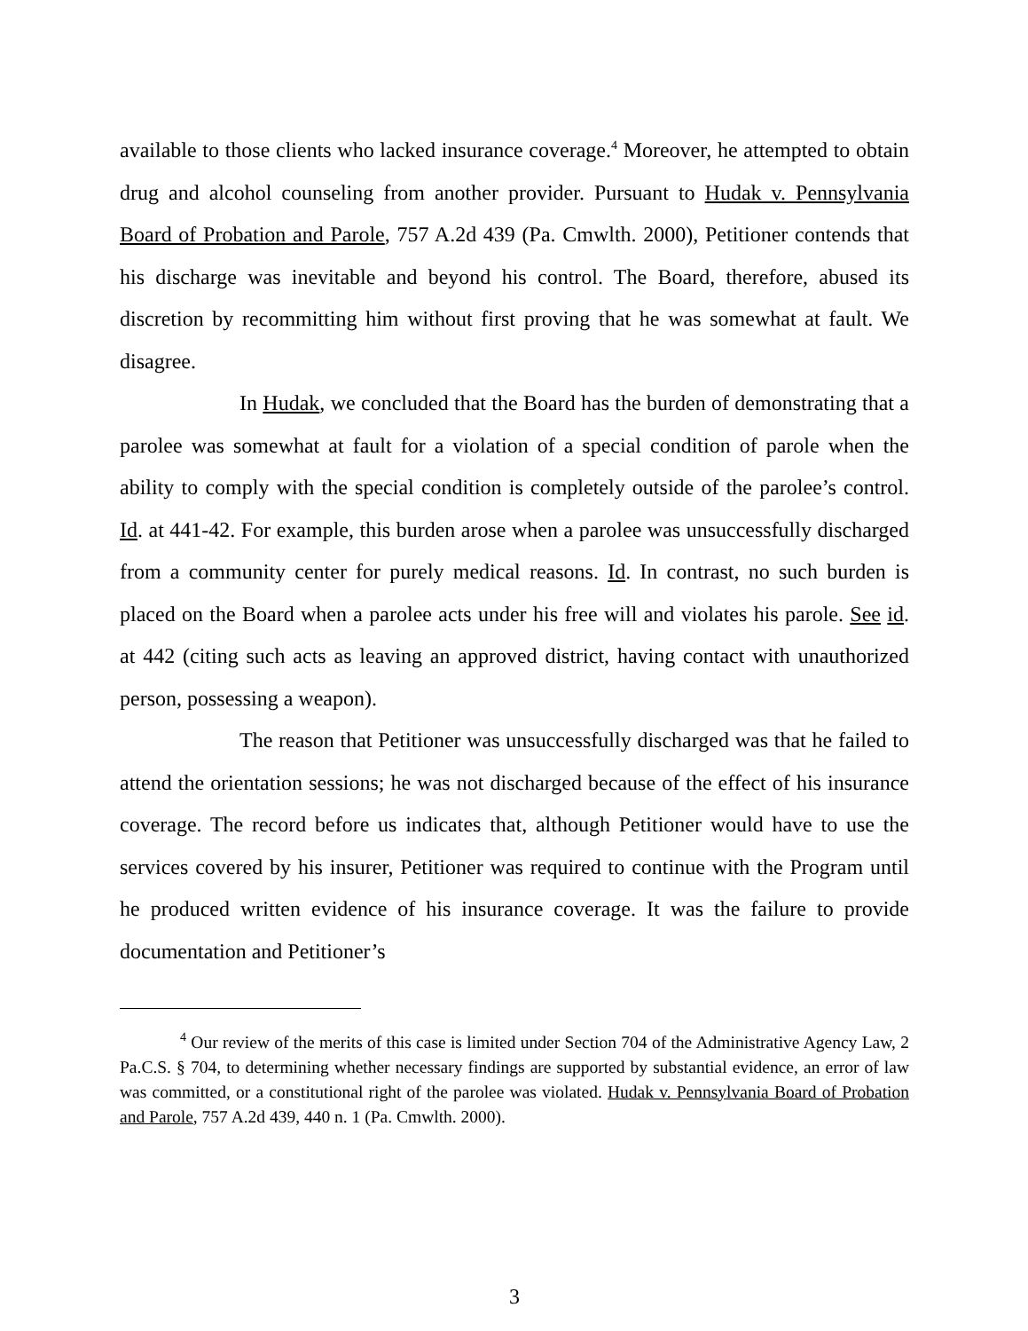available to those clients who lacked insurance coverage.<sup>4</sup> Moreover, he attempted to obtain drug and alcohol counseling from another provider. Pursuant to Hudak v. Pennsylvania Board of Probation and Parole, 757 A.2d 439 (Pa. Cmwlth. 2000), Petitioner contends that his discharge was inevitable and beyond his control. The Board, therefore, abused its discretion by recommitting him without first proving that he was somewhat at fault. We disagree.
In Hudak, we concluded that the Board has the burden of demonstrating that a parolee was somewhat at fault for a violation of a special condition of parole when the ability to comply with the special condition is completely outside of the parolee’s control. Id. at 441-42. For example, this burden arose when a parolee was unsuccessfully discharged from a community center for purely medical reasons. Id. In contrast, no such burden is placed on the Board when a parolee acts under his free will and violates his parole. See id. at 442 (citing such acts as leaving an approved district, having contact with unauthorized person, possessing a weapon).
The reason that Petitioner was unsuccessfully discharged was that he failed to attend the orientation sessions; he was not discharged because of the effect of his insurance coverage. The record before us indicates that, although Petitioner would have to use the services covered by his insurer, Petitioner was required to continue with the Program until he produced written evidence of his insurance coverage. It was the failure to provide documentation and Petitioner’s
<sup>4</sup> Our review of the merits of this case is limited under Section 704 of the Administrative Agency Law, 2 Pa.C.S. § 704, to determining whether necessary findings are supported by substantial evidence, an error of law was committed, or a constitutional right of the parolee was violated. Hudak v. Pennsylvania Board of Probation and Parole, 757 A.2d 439, 440 n. 1 (Pa. Cmwlth. 2000).
3